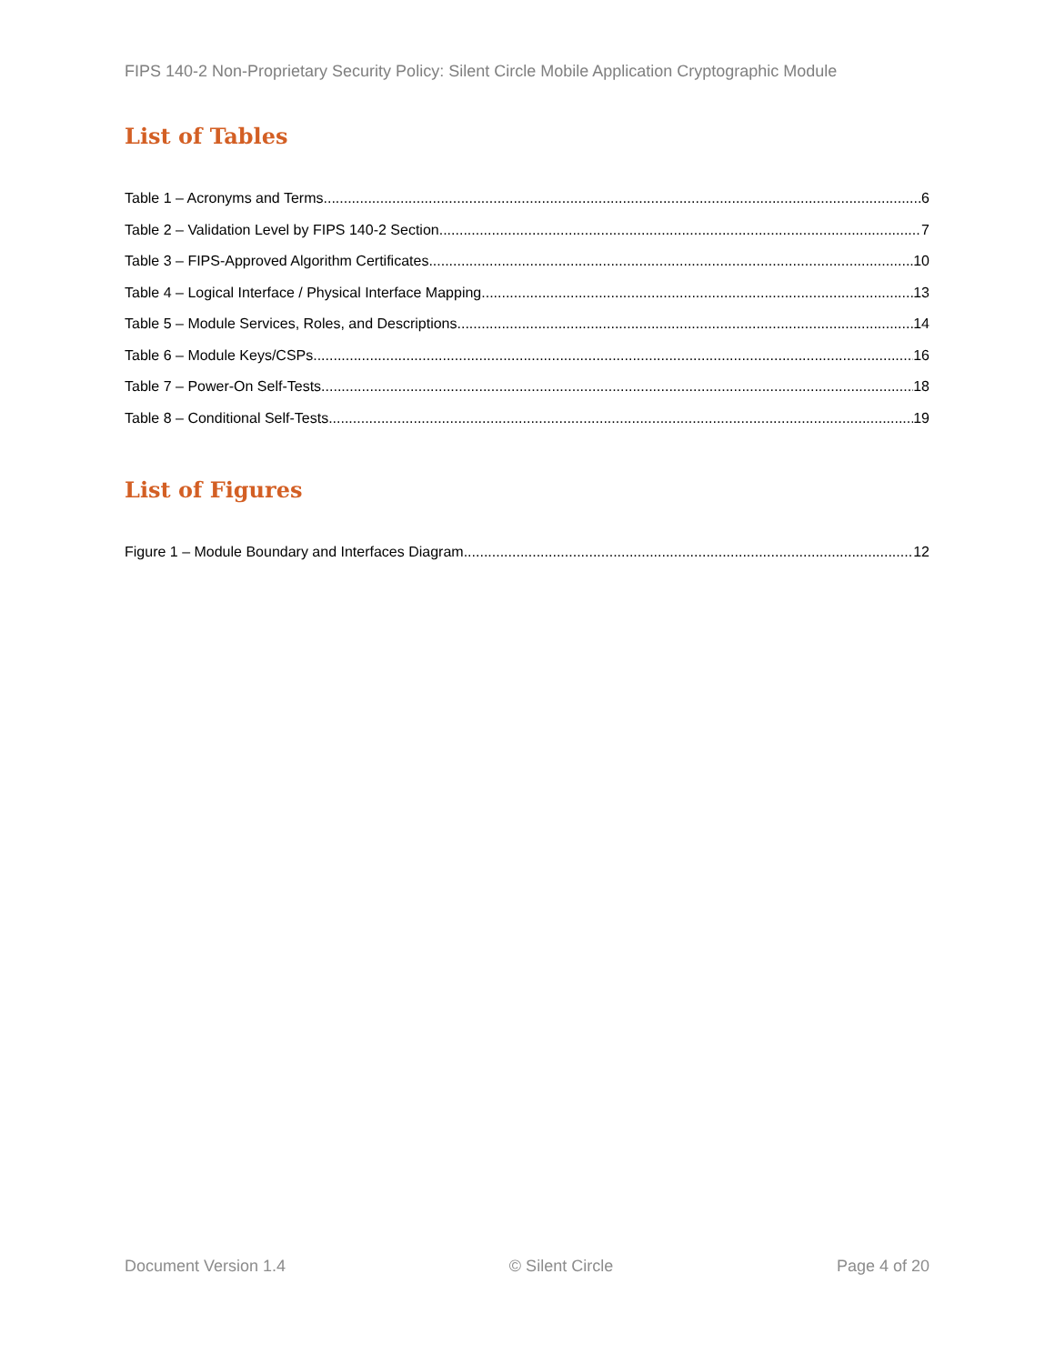FIPS 140-2 Non-Proprietary Security Policy: Silent Circle Mobile Application Cryptographic Module
List of Tables
Table 1 – Acronyms and Terms 6
Table 2 – Validation Level by FIPS 140-2 Section 7
Table 3 – FIPS-Approved Algorithm Certificates 10
Table 4 – Logical Interface / Physical Interface Mapping 13
Table 5 – Module Services, Roles, and Descriptions 14
Table 6 – Module Keys/CSPs 16
Table 7 – Power-On Self-Tests 18
Table 8 – Conditional Self-Tests 19
List of Figures
Figure 1 – Module Boundary and Interfaces Diagram 12
Document Version 1.4 © Silent Circle Page 4 of 20